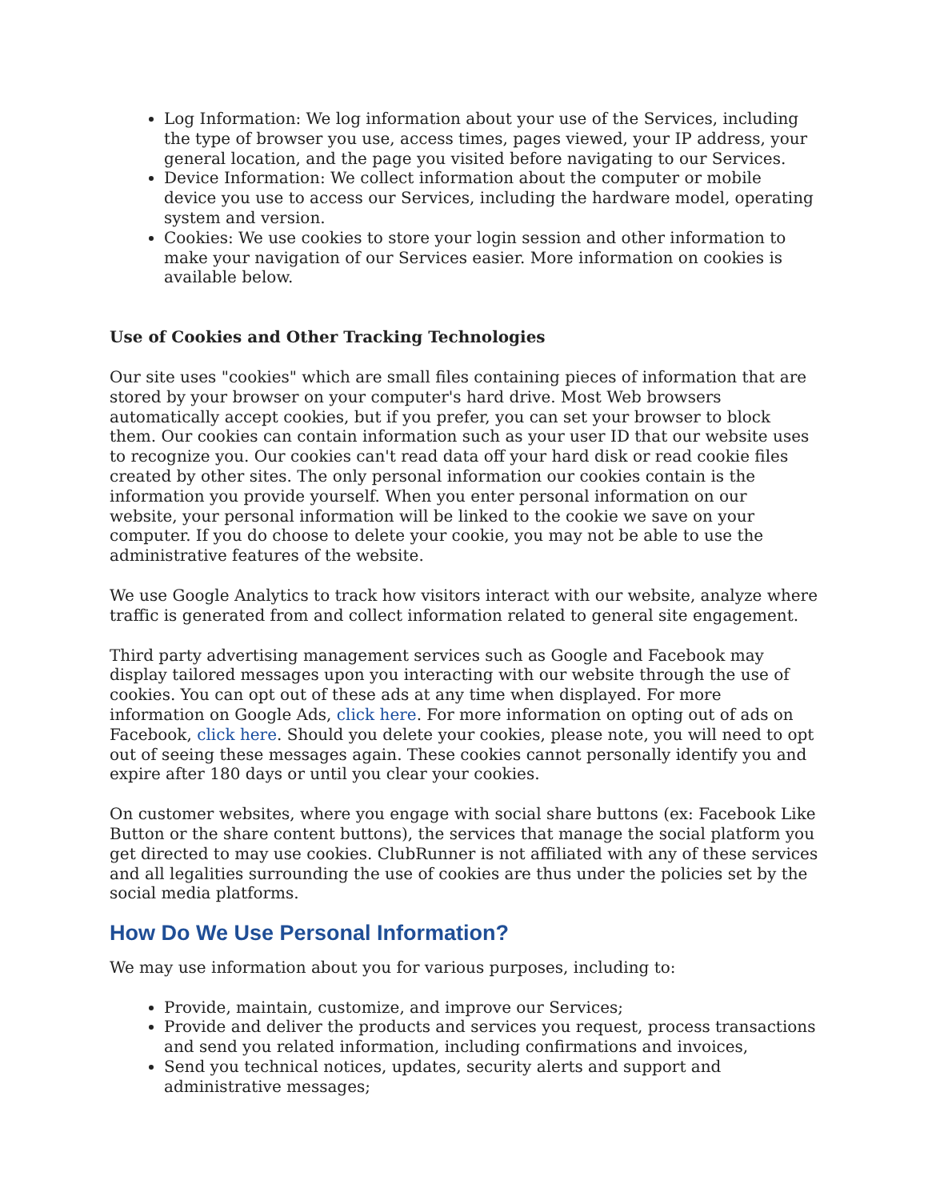Log Information: We log information about your use of the Services, including the type of browser you use, access times, pages viewed, your IP address, your general location, and the page you visited before navigating to our Services.
Device Information: We collect information about the computer or mobile device you use to access our Services, including the hardware model, operating system and version.
Cookies: We use cookies to store your login session and other information to make your navigation of our Services easier. More information on cookies is available below.
Use of Cookies and Other Tracking Technologies
Our site uses "cookies" which are small files containing pieces of information that are stored by your browser on your computer's hard drive. Most Web browsers automatically accept cookies, but if you prefer, you can set your browser to block them. Our cookies can contain information such as your user ID that our website uses to recognize you. Our cookies can't read data off your hard disk or read cookie files created by other sites. The only personal information our cookies contain is the information you provide yourself. When you enter personal information on our website, your personal information will be linked to the cookie we save on your computer. If you do choose to delete your cookie, you may not be able to use the administrative features of the website.
We use Google Analytics to track how visitors interact with our website, analyze where traffic is generated from and collect information related to general site engagement.
Third party advertising management services such as Google and Facebook may display tailored messages upon you interacting with our website through the use of cookies. You can opt out of these ads at any time when displayed. For more information on Google Ads, click here. For more information on opting out of ads on Facebook, click here. Should you delete your cookies, please note, you will need to opt out of seeing these messages again. These cookies cannot personally identify you and expire after 180 days or until you clear your cookies.
On customer websites, where you engage with social share buttons (ex: Facebook Like Button or the share content buttons), the services that manage the social platform you get directed to may use cookies. ClubRunner is not affiliated with any of these services and all legalities surrounding the use of cookies are thus under the policies set by the social media platforms.
How Do We Use Personal Information?
We may use information about you for various purposes, including to:
Provide, maintain, customize, and improve our Services;
Provide and deliver the products and services you request, process transactions and send you related information, including confirmations and invoices,
Send you technical notices, updates, security alerts and support and administrative messages;